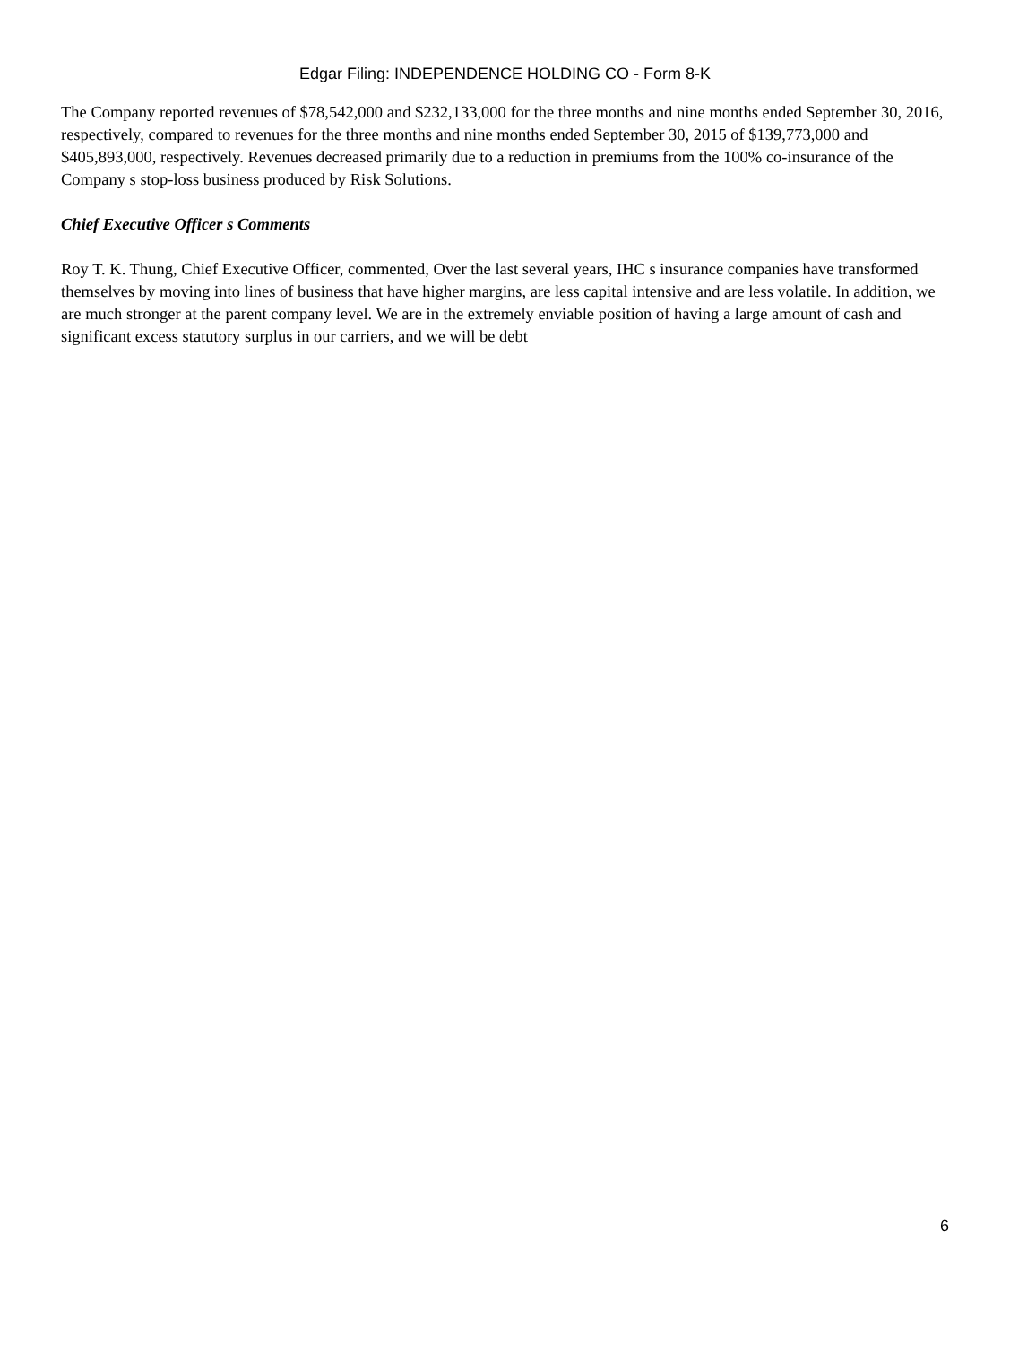Edgar Filing: INDEPENDENCE HOLDING CO - Form 8-K
The Company reported revenues of $78,542,000 and $232,133,000 for the three months and nine months ended September 30, 2016, respectively, compared to revenues for the three months and nine months ended September 30, 2015 of $139,773,000 and $405,893,000, respectively. Revenues decreased primarily due to a reduction in premiums from the 100% co-insurance of the Company s stop-loss business produced by Risk Solutions.
Chief Executive Officer s Comments
Roy T. K. Thung, Chief Executive Officer, commented, Over the last several years, IHC s insurance companies have transformed themselves by moving into lines of business that have higher margins, are less capital intensive and are less volatile. In addition, we are much stronger at the parent company level. We are in the extremely enviable position of having a large amount of cash and significant excess statutory surplus in our carriers, and we will be debt
6